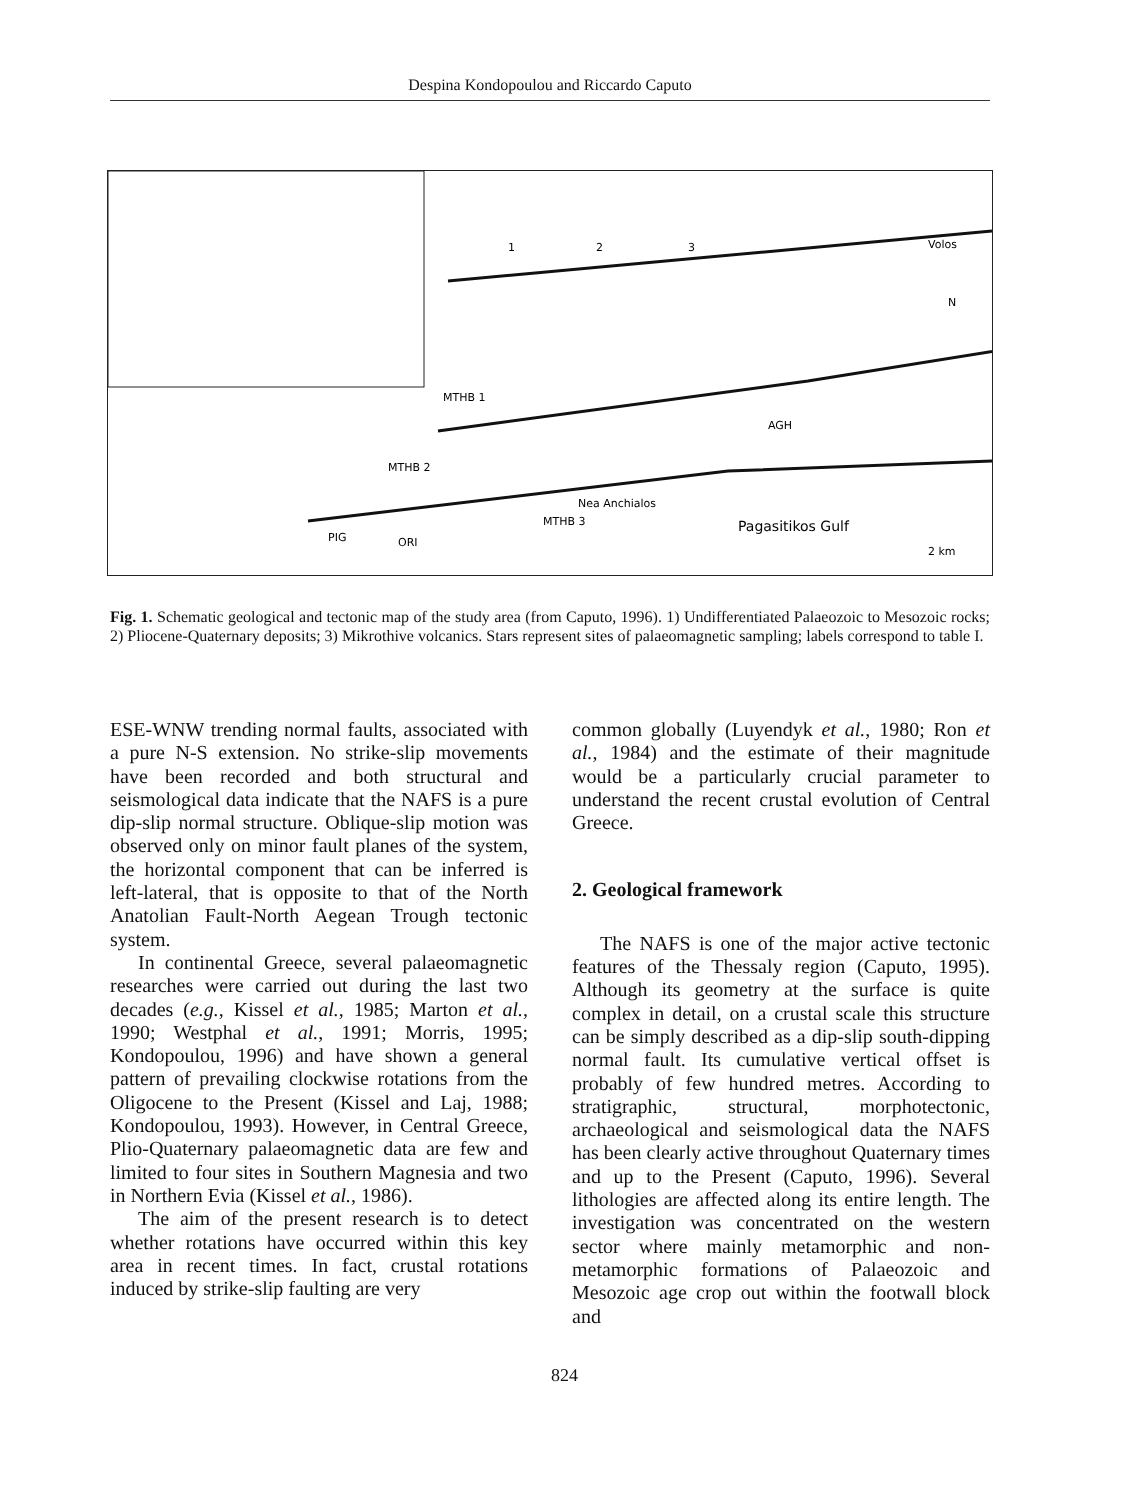Despina Kondopoulou and Riccardo Caputo
MTHB 1
MTHB 2
MTHB 3
AGH
PIG
ORI
Nea Anchialos
Pagasitikos Gulf
Volos
N
2 km
1
2
3
Fig. 1. Schematic geological and tectonic map of the study area (from Caputo, 1996). 1) Undifferentiated Palaeozoic to Mesozoic rocks; 2) Pliocene-Quaternary deposits; 3) Mikrothive volcanics. Stars represent sites of palaeomagnetic sampling; labels correspond to table I.
ESE-WNW trending normal faults, associated with a pure N-S extension. No strike-slip movements have been recorded and both structural and seismological data indicate that the NAFS is a pure dip-slip normal structure. Oblique-slip motion was observed only on minor fault planes of the system, the horizontal component that can be inferred is left-lateral, that is opposite to that of the North Anatolian Fault-North Aegean Trough tectonic system.
In continental Greece, several palaeomagnetic researches were carried out during the last two decades (e.g., Kissel et al., 1985; Marton et al., 1990; Westphal et al., 1991; Morris, 1995; Kondopoulou, 1996) and have shown a general pattern of prevailing clockwise rotations from the Oligocene to the Present (Kissel and Laj, 1988; Kondopoulou, 1993). However, in Central Greece, Plio-Quaternary palaeomagnetic data are few and limited to four sites in Southern Magnesia and two in Northern Evia (Kissel et al., 1986).
The aim of the present research is to detect whether rotations have occurred within this key area in recent times. In fact, crustal rotations induced by strike-slip faulting are very
common globally (Luyendyk et al., 1980; Ron et al., 1984) and the estimate of their magnitude would be a particularly crucial parameter to understand the recent crustal evolution of Central Greece.
2. Geological framework
The NAFS is one of the major active tectonic features of the Thessaly region (Caputo, 1995). Although its geometry at the surface is quite complex in detail, on a crustal scale this structure can be simply described as a dip-slip south-dipping normal fault. Its cumulative vertical offset is probably of few hundred metres. According to stratigraphic, structural, morphotectonic, archaeological and seismological data the NAFS has been clearly active throughout Quaternary times and up to the Present (Caputo, 1996). Several lithologies are affected along its entire length. The investigation was concentrated on the western sector where mainly metamorphic and non-metamorphic formations of Palaeozoic and Mesozoic age crop out within the footwall block and
824